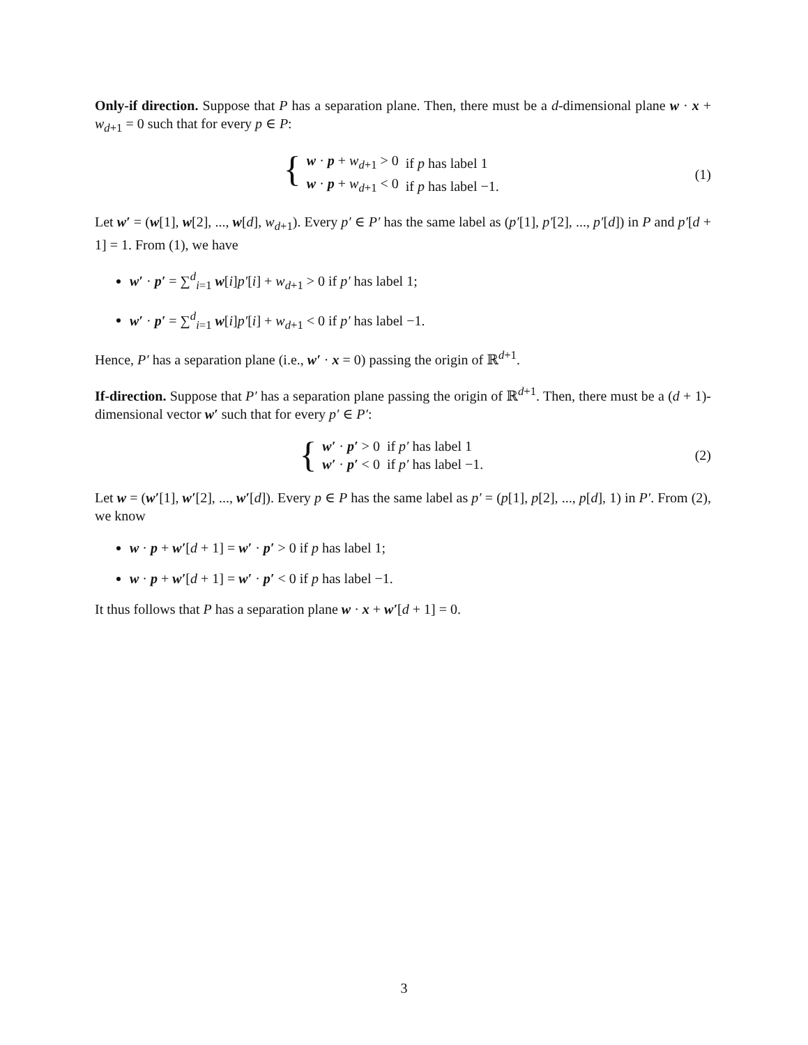Only-if direction. Suppose that P has a separation plane. Then, there must be a d-dimensional plane w · x + w<sub>d+1</sub> = 0 such that for every p ∈ P:
{
| w · p + w<sub>d+1</sub> > 0 | if p has label 1 |
| w · p + w<sub>d+1</sub> < 0 | if p has label −1. |
(1)
Let w′ = (w[1], w[2], ..., w[d], w<sub>d+1</sub>). Every p′ ∈ P′ has the same label as (p′[1], p′[2], ..., p′[d]) in P and p′[d + 1] = 1. From (1), we have
w′ · p′ = ∑<sup>d</sup><sub>i=1</sub> w[i]p′[i] + w<sub>d+1</sub> > 0 if p′ has label 1;
w′ · p′ = ∑<sup>d</sup><sub>i=1</sub> w[i]p′[i] + w<sub>d+1</sub> < 0 if p′ has label −1.
Hence, P′ has a separation plane (i.e., w′ · x = 0) passing the origin of ℝ<sup>d+1</sup>.
If-direction. Suppose that P′ has a separation plane passing the origin of ℝ<sup>d+1</sup>. Then, there must be a (d + 1)-dimensional vector w′ such that for every p′ ∈ P′:
{
| w′ · p′ > 0 | if p′ has label 1 |
| w′ · p′ < 0 | if p′ has label −1. |
(2)
Let w = (w′[1], w′[2], ..., w′[d]). Every p ∈ P has the same label as p′ = (p[1], p[2], ..., p[d], 1) in P′. From (2), we know
w · p + w′[d + 1] = w′ · p′ > 0 if p has label 1;
w · p + w′[d + 1] = w′ · p′ < 0 if p has label −1.
It thus follows that P has a separation plane w · x + w′[d + 1] = 0.
3